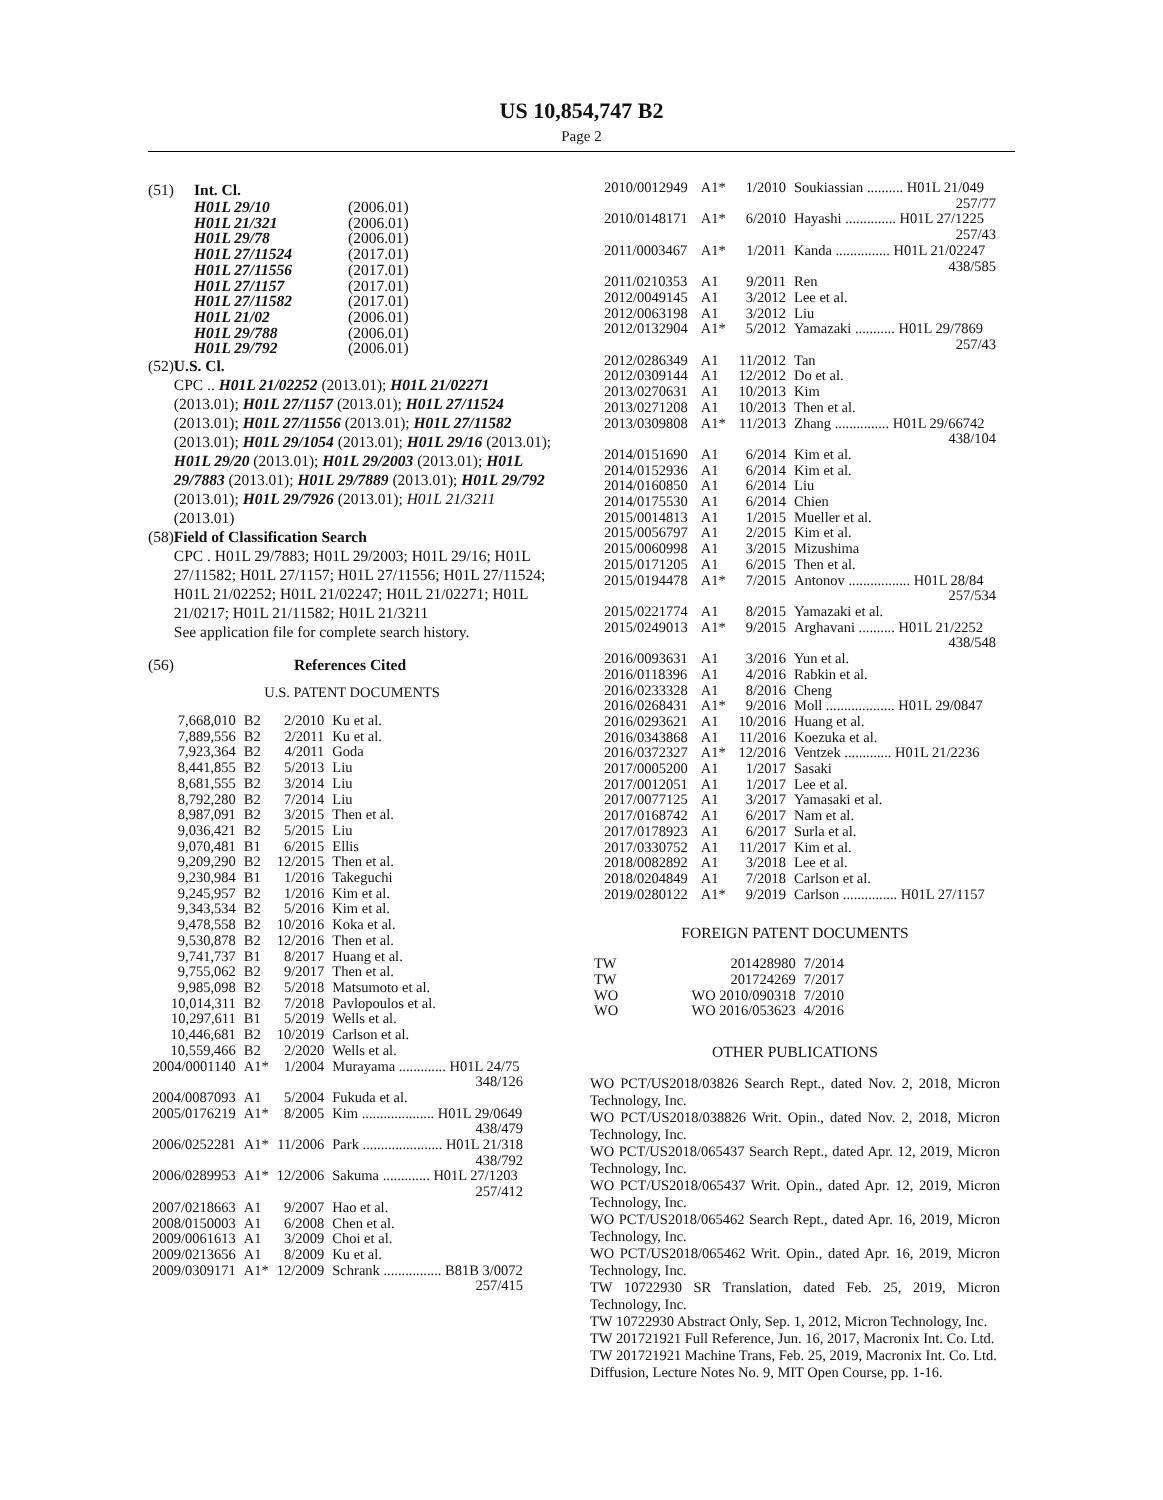US 10,854,747 B2
Page 2
(51) Int. Cl.
| H01L 29/10 | (2006.01) |
| H01L 21/321 | (2006.01) |
| H01L 29/78 | (2006.01) |
| H01L 27/11524 | (2017.01) |
| H01L 27/11556 | (2017.01) |
| H01L 27/1157 | (2017.01) |
| H01L 27/11582 | (2017.01) |
| H01L 21/02 | (2006.01) |
| H01L 29/788 | (2006.01) |
| H01L 29/792 | (2006.01) |
(52) U.S. Cl.
CPC .. H01L 21/02252 (2013.01); H01L 21/02271 (2013.01); H01L 27/1157 (2013.01); H01L 27/11524 (2013.01); H01L 27/11556 (2013.01); H01L 27/11582 (2013.01); H01L 29/1054 (2013.01); H01L 29/16 (2013.01); H01L 29/20 (2013.01); H01L 29/2003 (2013.01); H01L 29/7883 (2013.01); H01L 29/7889 (2013.01); H01L 29/792 (2013.01); H01L 29/7926 (2013.01); H01L 21/3211 (2013.01)
(58) Field of Classification Search
CPC . H01L 29/7883; H01L 29/2003; H01L 29/16; H01L 27/11582; H01L 27/1157; H01L 27/11556; H01L 27/11524; H01L 21/02252; H01L 21/02247; H01L 21/02271; H01L 21/0217; H01L 21/11582; H01L 21/3211
See application file for complete search history.
(56) References Cited
U.S. PATENT DOCUMENTS
| 7,668,010 | B2 | 2/2010 | Ku et al. |
| 7,889,556 | B2 | 2/2011 | Ku et al. |
| 7,923,364 | B2 | 4/2011 | Goda |
| 8,441,855 | B2 | 5/2013 | Liu |
| 8,681,555 | B2 | 3/2014 | Liu |
| 8,792,280 | B2 | 7/2014 | Liu |
| 8,987,091 | B2 | 3/2015 | Then et al. |
| 9,036,421 | B2 | 5/2015 | Liu |
| 9,070,481 | B1 | 6/2015 | Ellis |
| 9,209,290 | B2 | 12/2015 | Then et al. |
| 9,230,984 | B1 | 1/2016 | Takeguchi |
| 9,245,957 | B2 | 1/2016 | Kim et al. |
| 9,343,534 | B2 | 5/2016 | Kim et al. |
| 9,478,558 | B2 | 10/2016 | Koka et al. |
| 9,530,878 | B2 | 12/2016 | Then et al. |
| 9,741,737 | B1 | 8/2017 | Huang et al. |
| 9,755,062 | B2 | 9/2017 | Then et al. |
| 9,985,098 | B2 | 5/2018 | Matsumoto et al. |
| 10,014,311 | B2 | 7/2018 | Pavlopoulos et al. |
| 10,297,611 | B1 | 5/2019 | Wells et al. |
| 10,446,681 | B2 | 10/2019 | Carlson et al. |
| 10,559,466 | B2 | 2/2020 | Wells et al. |
| 2004/0001140 | A1* | 1/2004 | Murayama ............. H01L 24/75 348/126 |
| 2004/0087093 | A1 | 5/2004 | Fukuda et al. |
| 2005/0176219 | A1* | 8/2005 | Kim .................... H01L 29/0649 438/479 |
| 2006/0252281 | A1* | 11/2006 | Park ...................... H01L 21/318 438/792 |
| 2006/0289953 | A1* | 12/2006 | Sakuma ............. H01L 27/1203 257/412 |
| 2007/0218663 | A1 | 9/2007 | Hao et al. |
| 2008/0150003 | A1 | 6/2008 | Chen et al. |
| 2009/0061613 | A1 | 3/2009 | Choi et al. |
| 2009/0213656 | A1 | 8/2009 | Ku et al. |
| 2009/0309171 | A1* | 12/2009 | Schrank ................ B81B 3/0072 257/415 |
| 2010/0012949 | A1* | 1/2010 | Soukiassian .......... H01L 21/049 257/77 |
| 2010/0148171 | A1* | 6/2010 | Hayashi .............. H01L 27/1225 257/43 |
| 2011/0003467 | A1* | 1/2011 | Kanda ............... H01L 21/02247 438/585 |
| 2011/0210353 | A1 | 9/2011 | Ren |
| 2012/0049145 | A1 | 3/2012 | Lee et al. |
| 2012/0063198 | A1 | 3/2012 | Liu |
| 2012/0132904 | A1* | 5/2012 | Yamazaki ........... H01L 29/7869 257/43 |
| 2012/0286349 | A1 | 11/2012 | Tan |
| 2012/0309144 | A1 | 12/2012 | Do et al. |
| 2013/0270631 | A1 | 10/2013 | Kim |
| 2013/0271208 | A1 | 10/2013 | Then et al. |
| 2013/0309808 | A1* | 11/2013 | Zhang ............... H01L 29/66742 438/104 |
| 2014/0151690 | A1 | 6/2014 | Kim et al. |
| 2014/0152936 | A1 | 6/2014 | Kim et al. |
| 2014/0160850 | A1 | 6/2014 | Liu |
| 2014/0175530 | A1 | 6/2014 | Chien |
| 2015/0014813 | A1 | 1/2015 | Mueller et al. |
| 2015/0056797 | A1 | 2/2015 | Kim et al. |
| 2015/0060998 | A1 | 3/2015 | Mizushima |
| 2015/0171205 | A1 | 6/2015 | Then et al. |
| 2015/0194478 | A1* | 7/2015 | Antonov ................. H01L 28/84 257/534 |
| 2015/0221774 | A1 | 8/2015 | Yamazaki et al. |
| 2015/0249013 | A1* | 9/2015 | Arghavani .......... H01L 21/2252 438/548 |
| 2016/0093631 | A1 | 3/2016 | Yun et al. |
| 2016/0118396 | A1 | 4/2016 | Rabkin et al. |
| 2016/0233328 | A1 | 8/2016 | Cheng |
| 2016/0268431 | A1* | 9/2016 | Moll ................... H01L 29/0847 |
| 2016/0293621 | A1 | 10/2016 | Huang et al. |
| 2016/0343868 | A1 | 11/2016 | Koezuka et al. |
| 2016/0372327 | A1* | 12/2016 | Ventzek ............. H01L 21/2236 |
| 2017/0005200 | A1 | 1/2017 | Sasaki |
| 2017/0012051 | A1 | 1/2017 | Lee et al. |
| 2017/0077125 | A1 | 3/2017 | Yamasaki et al. |
| 2017/0168742 | A1 | 6/2017 | Nam et al. |
| 2017/0178923 | A1 | 6/2017 | Surla et al. |
| 2017/0330752 | A1 | 11/2017 | Kim et al. |
| 2018/0082892 | A1 | 3/2018 | Lee et al. |
| 2018/0204849 | A1 | 7/2018 | Carlson et al. |
| 2019/0280122 | A1* | 9/2019 | Carlson ............... H01L 27/1157 |
FOREIGN PATENT DOCUMENTS
| TW | 201428980 | 7/2014 |
| TW | 201724269 | 7/2017 |
| WO | WO 2010/090318 | 7/2010 |
| WO | WO 2016/053623 | 4/2016 |
OTHER PUBLICATIONS
WO PCT/US2018/03826 Search Rept., dated Nov. 2, 2018, Micron Technology, Inc.
WO PCT/US2018/038826 Writ. Opin., dated Nov. 2, 2018, Micron Technology, Inc.
WO PCT/US2018/065437 Search Rept., dated Apr. 12, 2019, Micron Technology, Inc.
WO PCT/US2018/065437 Writ. Opin., dated Apr. 12, 2019, Micron Technology, Inc.
WO PCT/US2018/065462 Search Rept., dated Apr. 16, 2019, Micron Technology, Inc.
WO PCT/US2018/065462 Writ. Opin., dated Apr. 16, 2019, Micron Technology, Inc.
TW 10722930 SR Translation, dated Feb. 25, 2019, Micron Technology, Inc.
TW 10722930 Abstract Only, Sep. 1, 2012, Micron Technology, Inc.
TW 201721921 Full Reference, Jun. 16, 2017, Macronix Int. Co. Ltd.
TW 201721921 Machine Trans, Feb. 25, 2019, Macronix Int. Co. Ltd.
Diffusion, Lecture Notes No. 9, MIT Open Course, pp. 1-16.